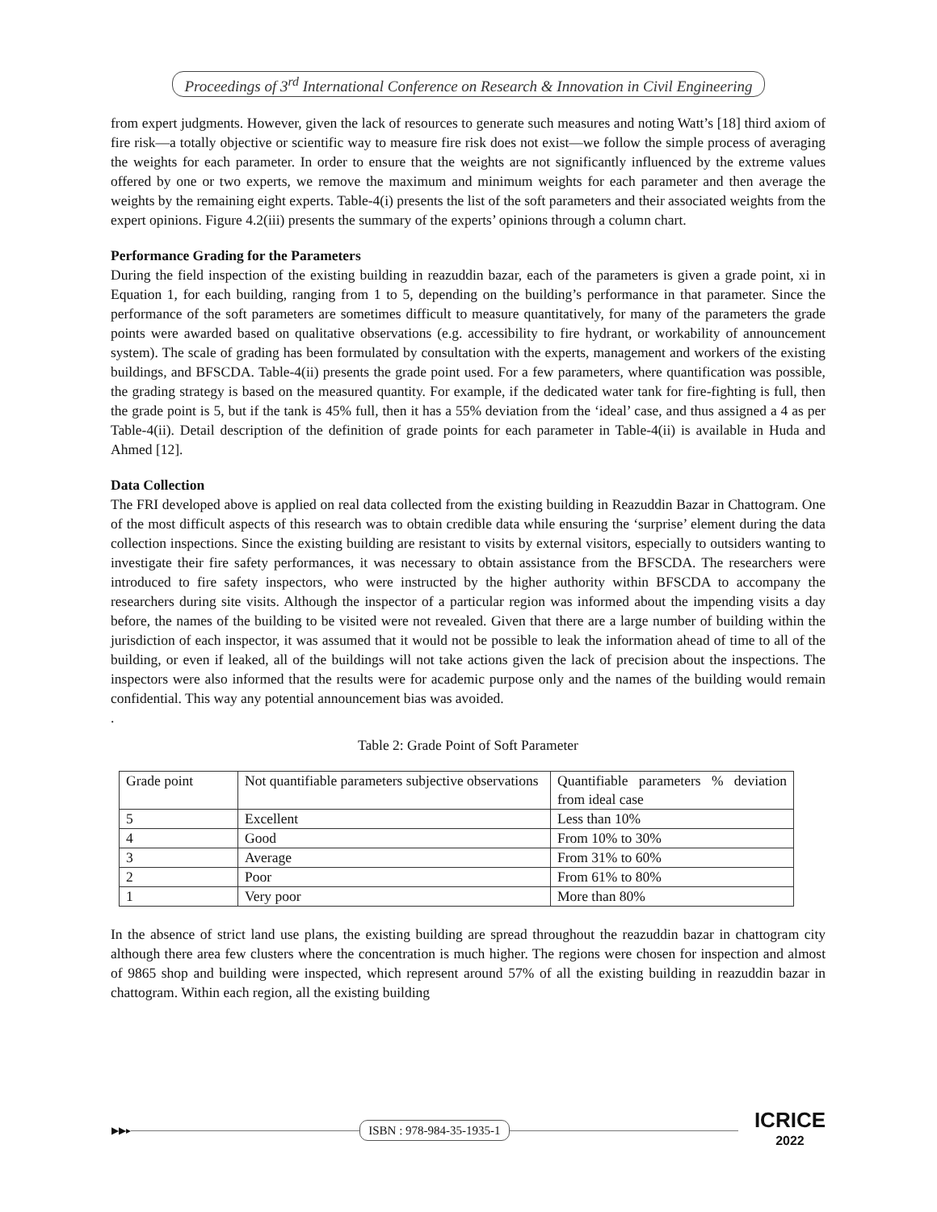Proceedings of 3<sup>rd</sup> International Conference on Research & Innovation in Civil Engineering
from expert judgments. However, given the lack of resources to generate such measures and noting Watt’s [18] third axiom of fire risk—a totally objective or scientific way to measure fire risk does not exist—we follow the simple process of averaging the weights for each parameter. In order to ensure that the weights are not significantly influenced by the extreme values offered by one or two experts, we remove the maximum and minimum weights for each parameter and then average the weights by the remaining eight experts. Table-4(i) presents the list of the soft parameters and their associated weights from the expert opinions. Figure 4.2(iii) presents the summary of the experts’ opinions through a column chart.
Performance Grading for the Parameters
During the field inspection of the existing building in reazuddin bazar, each of the parameters is given a grade point, xi in Equation 1, for each building, ranging from 1 to 5, depending on the building’s performance in that parameter. Since the performance of the soft parameters are sometimes difficult to measure quantitatively, for many of the parameters the grade points were awarded based on qualitative observations (e.g. accessibility to fire hydrant, or workability of announcement system). The scale of grading has been formulated by consultation with the experts, management and workers of the existing buildings, and BFSCDA. Table-4(ii) presents the grade point used. For a few parameters, where quantification was possible, the grading strategy is based on the measured quantity. For example, if the dedicated water tank for fire-fighting is full, then the grade point is 5, but if the tank is 45% full, then it has a 55% deviation from the ‘ideal’ case, and thus assigned a 4 as per Table-4(ii). Detail description of the definition of grade points for each parameter in Table-4(ii) is available in Huda and Ahmed [12].
Data Collection
The FRI developed above is applied on real data collected from the existing building in Reazuddin Bazar in Chattogram. One of the most difficult aspects of this research was to obtain credible data while ensuring the ‘surprise’ element during the data collection inspections. Since the existing building are resistant to visits by external visitors, especially to outsiders wanting to investigate their fire safety performances, it was necessary to obtain assistance from the BFSCDA. The researchers were introduced to fire safety inspectors, who were instructed by the higher authority within BFSCDA to accompany the researchers during site visits. Although the inspector of a particular region was informed about the impending visits a day before, the names of the building to be visited were not revealed. Given that there are a large number of building within the jurisdiction of each inspector, it was assumed that it would not be possible to leak the information ahead of time to all of the building, or even if leaked, all of the buildings will not take actions given the lack of precision about the inspections. The inspectors were also informed that the results were for academic purpose only and the names of the building would remain confidential. This way any potential announcement bias was avoided.
.
Table 2: Grade Point of Soft Parameter
| Grade point | Not quantifiable parameters subjective observations | Quantifiable parameters % deviation from ideal case |
| 5 | Excellent | Less than 10% |
| 4 | Good | From 10% to 30% |
| 3 | Average | From 31% to 60% |
| 2 | Poor | From 61% to 80% |
| 1 | Very poor | More than 80% |
In the absence of strict land use plans, the existing building are spread throughout the reazuddin bazar in chattogram city although there area few clusters where the concentration is much higher. The regions were chosen for inspection and almost of 9865 shop and building were inspected, which represent around 57% of all the existing building in reazuddin bazar in chattogram. Within each region, all the existing building
▶▶▸
ISBN : 978-984-35-1935-1
ICRICE
2022